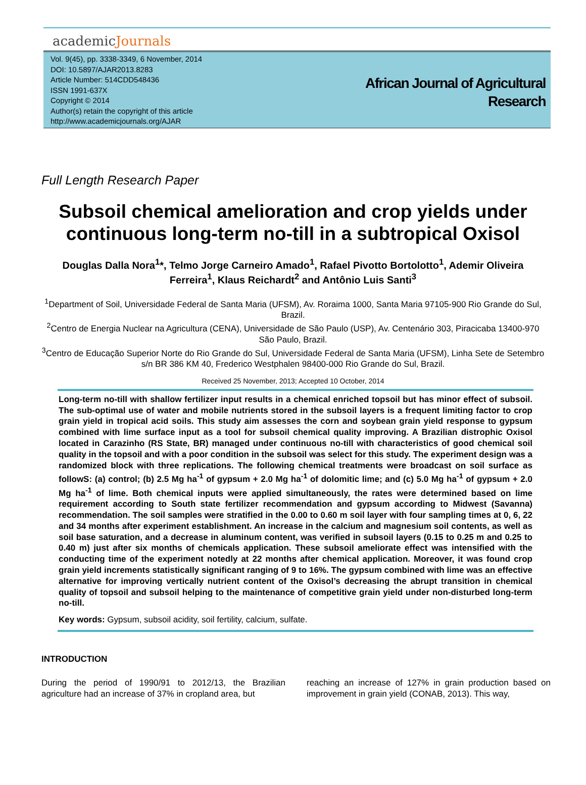academicJournals
Vol. 9(45), pp. 3338-3349, 6 November, 2014
DOI: 10.5897/AJAR2013.8283
Article Number: 514CDD548436
ISSN 1991-637X
Copyright © 2014
Author(s) retain the copyright of this article
http://www.academicjournals.org/AJAR
African Journal of Agricultural
Research
Full Length Research Paper
Subsoil chemical amelioration and crop yields under continuous long-term no-till in a subtropical Oxisol
Douglas Dalla Nora<sup>1</sup>*, Telmo Jorge Carneiro Amado<sup>1</sup>, Rafael Pivotto Bortolotto<sup>1</sup>, Ademir Oliveira Ferreira<sup>1</sup>, Klaus Reichardt<sup>2</sup> and Antônio Luis Santi<sup>3</sup>
<sup>1</sup> Department of Soil, Universidade Federal de Santa Maria (UFSM), Av. Roraima 1000, Santa Maria 97105-900 Rio Grande do Sul, Brazil.
<sup>2</sup> Centro de Energia Nuclear na Agricultura (CENA), Universidade de São Paulo (USP), Av. Centenário 303, Piracicaba 13400-970 São Paulo, Brazil.
<sup>3</sup> Centro de Educação Superior Norte do Rio Grande do Sul, Universidade Federal de Santa Maria (UFSM), Linha Sete de Setembro s/n BR 386 KM 40, Frederico Westphalen 98400-000 Rio Grande do Sul, Brazil.
Received 25 November, 2013; Accepted 10 October, 2014
Long-term no-till with shallow fertilizer input results in a chemical enriched topsoil but has minor effect of subsoil. The sub-optimal use of water and mobile nutrients stored in the subsoil layers is a frequent limiting factor to crop grain yield in tropical acid soils. This study aim assesses the corn and soybean grain yield response to gypsum combined with lime surface input as a tool for subsoil chemical quality improving. A Brazilian distrophic Oxisol located in Carazinho (RS State, BR) managed under continuous no-till with characteristics of good chemical soil quality in the topsoil and with a poor condition in the subsoil was select for this study. The experiment design was a randomized block with three replications. The following chemical treatments were broadcast on soil surface as followS: (a) control; (b) 2.5 Mg ha<sup>-1</sup> of gypsum + 2.0 Mg ha<sup>-1</sup> of dolomitic lime; and (c) 5.0 Mg ha<sup>-1</sup> of gypsum + 2.0 Mg ha<sup>-1</sup> of lime. Both chemical inputs were applied simultaneously, the rates were determined based on lime requirement according to South state fertilizer recommendation and gypsum according to Midwest (Savanna) recommendation. The soil samples were stratified in the 0.00 to 0.60 m soil layer with four sampling times at 0, 6, 22 and 34 months after experiment establishment. An increase in the calcium and magnesium soil contents, as well as soil base saturation, and a decrease in aluminum content, was verified in subsoil layers (0.15 to 0.25 m and 0.25 to 0.40 m) just after six months of chemicals application. These subsoil ameliorate effect was intensified with the conducting time of the experiment notedly at 22 months after chemical application. Moreover, it was found crop grain yield increments statistically significant ranging of 9 to 16%. The gypsum combined with lime was an effective alternative for improving vertically nutrient content of the Oxisol’s decreasing the abrupt transition in chemical quality of topsoil and subsoil helping to the maintenance of competitive grain yield under non-disturbed long-term no-till.
Key words: Gypsum, subsoil acidity, soil fertility, calcium, sulfate.
INTRODUCTION
During the period of 1990/91 to 2012/13, the Brazilian agriculture had an increase of 37% in cropland area, but
reaching an increase of 127% in grain production based on improvement in grain yield (CONAB, 2013). This way,